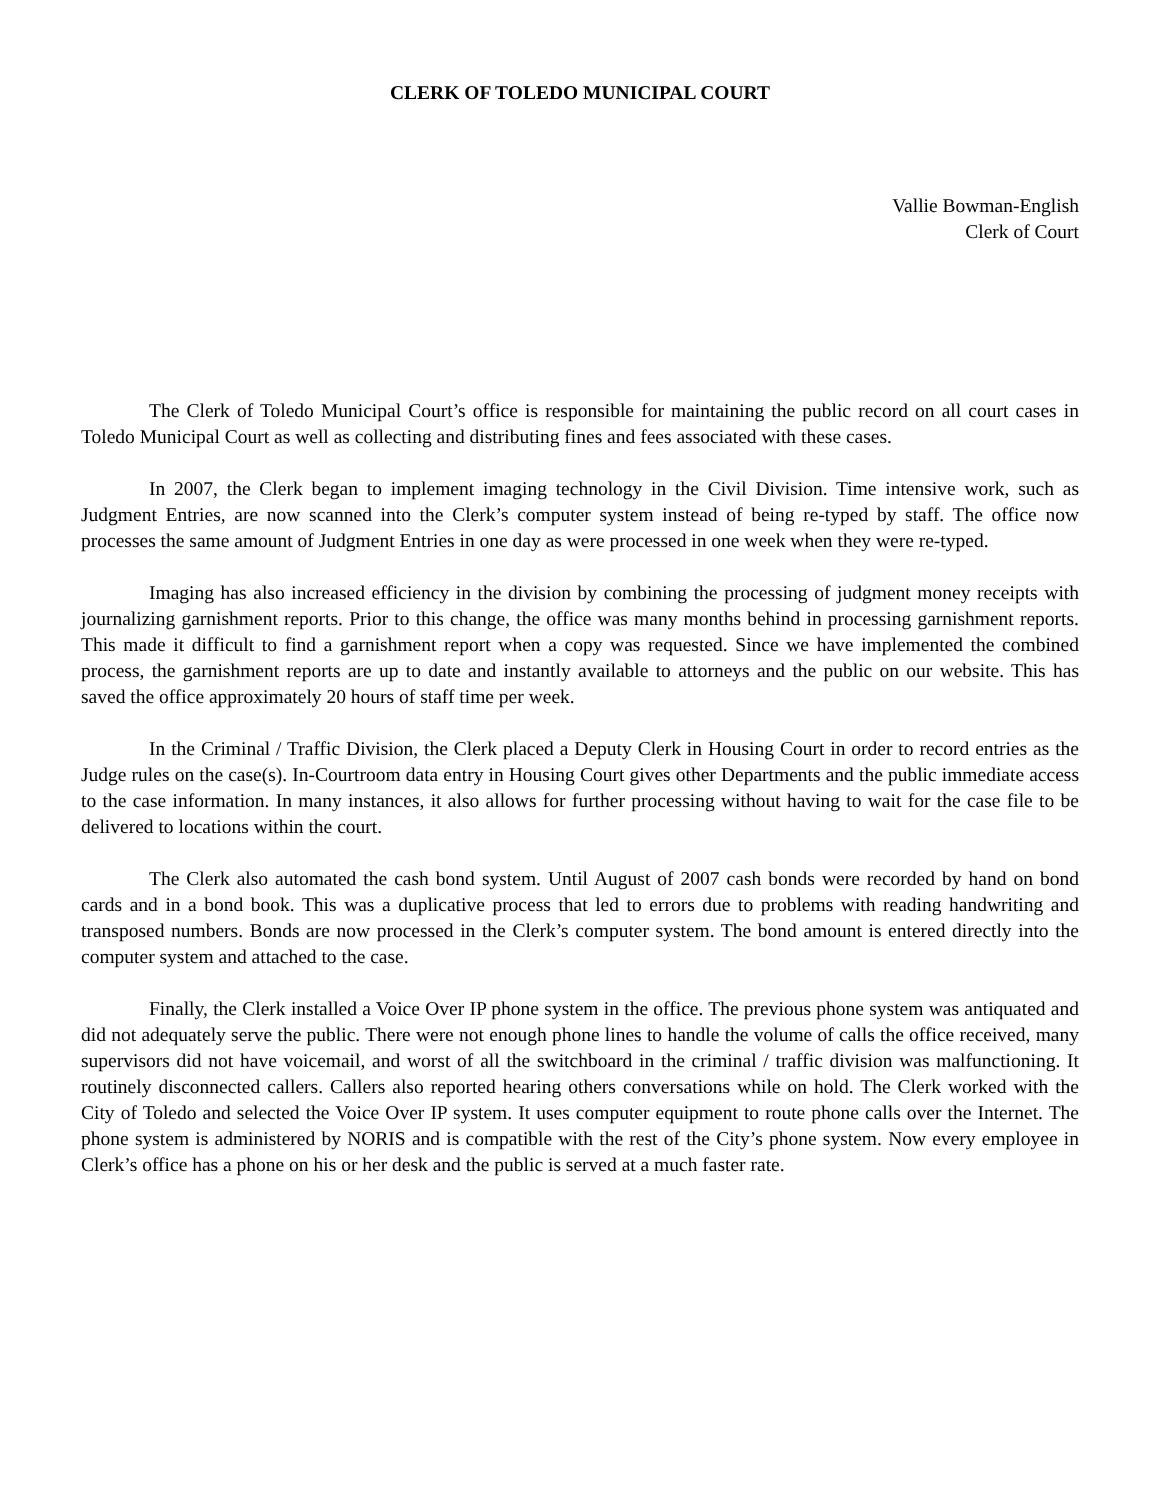CLERK OF TOLEDO MUNICIPAL COURT
Vallie Bowman-English
Clerk of Court
The Clerk of Toledo Municipal Court’s office is responsible for maintaining the public record on all court cases in Toledo Municipal Court as well as collecting and distributing fines and fees associated with these cases.
In 2007, the Clerk began to implement imaging technology in the Civil Division. Time intensive work, such as Judgment Entries, are now scanned into the Clerk’s computer system instead of being re-typed by staff. The office now processes the same amount of Judgment Entries in one day as were processed in one week when they were re-typed.
Imaging has also increased efficiency in the division by combining the processing of judgment money receipts with journalizing garnishment reports. Prior to this change, the office was many months behind in processing garnishment reports. This made it difficult to find a garnishment report when a copy was requested. Since we have implemented the combined process, the garnishment reports are up to date and instantly available to attorneys and the public on our website. This has saved the office approximately 20 hours of staff time per week.
In the Criminal / Traffic Division, the Clerk placed a Deputy Clerk in Housing Court in order to record entries as the Judge rules on the case(s). In-Courtroom data entry in Housing Court gives other Departments and the public immediate access to the case information. In many instances, it also allows for further processing without having to wait for the case file to be delivered to locations within the court.
The Clerk also automated the cash bond system. Until August of 2007 cash bonds were recorded by hand on bond cards and in a bond book. This was a duplicative process that led to errors due to problems with reading handwriting and transposed numbers. Bonds are now processed in the Clerk’s computer system. The bond amount is entered directly into the computer system and attached to the case.
Finally, the Clerk installed a Voice Over IP phone system in the office. The previous phone system was antiquated and did not adequately serve the public. There were not enough phone lines to handle the volume of calls the office received, many supervisors did not have voicemail, and worst of all the switchboard in the criminal / traffic division was malfunctioning. It routinely disconnected callers. Callers also reported hearing others conversations while on hold. The Clerk worked with the City of Toledo and selected the Voice Over IP system. It uses computer equipment to route phone calls over the Internet. The phone system is administered by NORIS and is compatible with the rest of the City’s phone system. Now every employee in Clerk’s office has a phone on his or her desk and the public is served at a much faster rate.